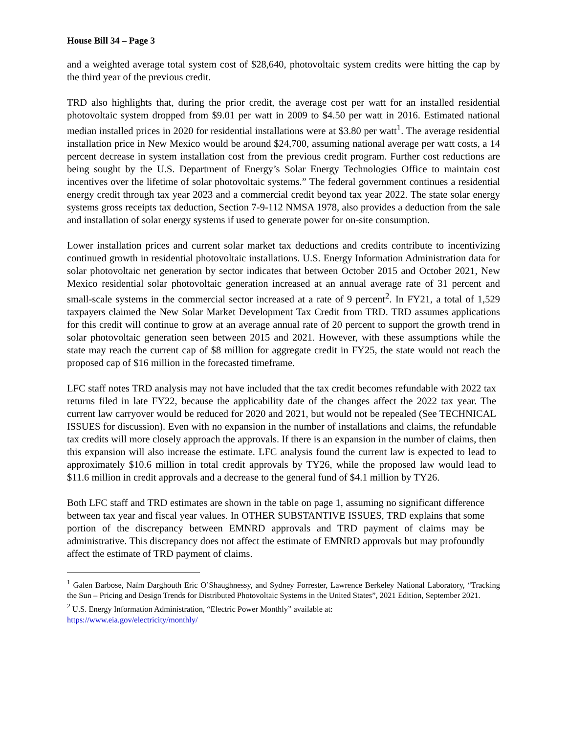House Bill 34 – Page 3
and a weighted average total system cost of $28,640, photovoltaic system credits were hitting the cap by the third year of the previous credit.
TRD also highlights that, during the prior credit, the average cost per watt for an installed residential photovoltaic system dropped from $9.01 per watt in 2009 to $4.50 per watt in 2016. Estimated national median installed prices in 2020 for residential installations were at $3.80 per watt<sup>1</sup>. The average residential installation price in New Mexico would be around $24,700, assuming national average per watt costs, a 14 percent decrease in system installation cost from the previous credit program. Further cost reductions are being sought by the U.S. Department of Energy’s Solar Energy Technologies Office to maintain cost incentives over the lifetime of solar photovoltaic systems.” The federal government continues a residential energy credit through tax year 2023 and a commercial credit beyond tax year 2022. The state solar energy systems gross receipts tax deduction, Section 7-9-112 NMSA 1978, also provides a deduction from the sale and installation of solar energy systems if used to generate power for on-site consumption.
Lower installation prices and current solar market tax deductions and credits contribute to incentivizing continued growth in residential photovoltaic installations. U.S. Energy Information Administration data for solar photovoltaic net generation by sector indicates that between October 2015 and October 2021, New Mexico residential solar photovoltaic generation increased at an annual average rate of 31 percent and small-scale systems in the commercial sector increased at a rate of 9 percent<sup>2</sup>. In FY21, a total of 1,529 taxpayers claimed the New Solar Market Development Tax Credit from TRD. TRD assumes applications for this credit will continue to grow at an average annual rate of 20 percent to support the growth trend in solar photovoltaic generation seen between 2015 and 2021. However, with these assumptions while the state may reach the current cap of $8 million for aggregate credit in FY25, the state would not reach the proposed cap of $16 million in the forecasted timeframe.
LFC staff notes TRD analysis may not have included that the tax credit becomes refundable with 2022 tax returns filed in late FY22, because the applicability date of the changes affect the 2022 tax year. The current law carryover would be reduced for 2020 and 2021, but would not be repealed (See TECHNICAL ISSUES for discussion). Even with no expansion in the number of installations and claims, the refundable tax credits will more closely approach the approvals. If there is an expansion in the number of claims, then this expansion will also increase the estimate. LFC analysis found the current law is expected to lead to approximately $10.6 million in total credit approvals by TY26, while the proposed law would lead to $11.6 million in credit approvals and a decrease to the general fund of $4.1 million by TY26.
Both LFC staff and TRD estimates are shown in the table on page 1, assuming no significant difference between tax year and fiscal year values. In OTHER SUBSTANTIVE ISSUES, TRD explains that some portion of the discrepancy between EMNRD approvals and TRD payment of claims may be administrative. This discrepancy does not affect the estimate of EMNRD approvals but may profoundly affect the estimate of TRD payment of claims.
<sup>1</sup> Galen Barbose, Naïm Darghouth Eric O’Shaughnessy, and Sydney Forrester, Lawrence Berkeley National Laboratory, “Tracking the Sun – Pricing and Design Trends for Distributed Photovoltaic Systems in the United States”, 2021 Edition, September 2021.
<sup>2</sup> U.S. Energy Information Administration, “Electric Power Monthly” available at:
https://www.eia.gov/electricity/monthly/